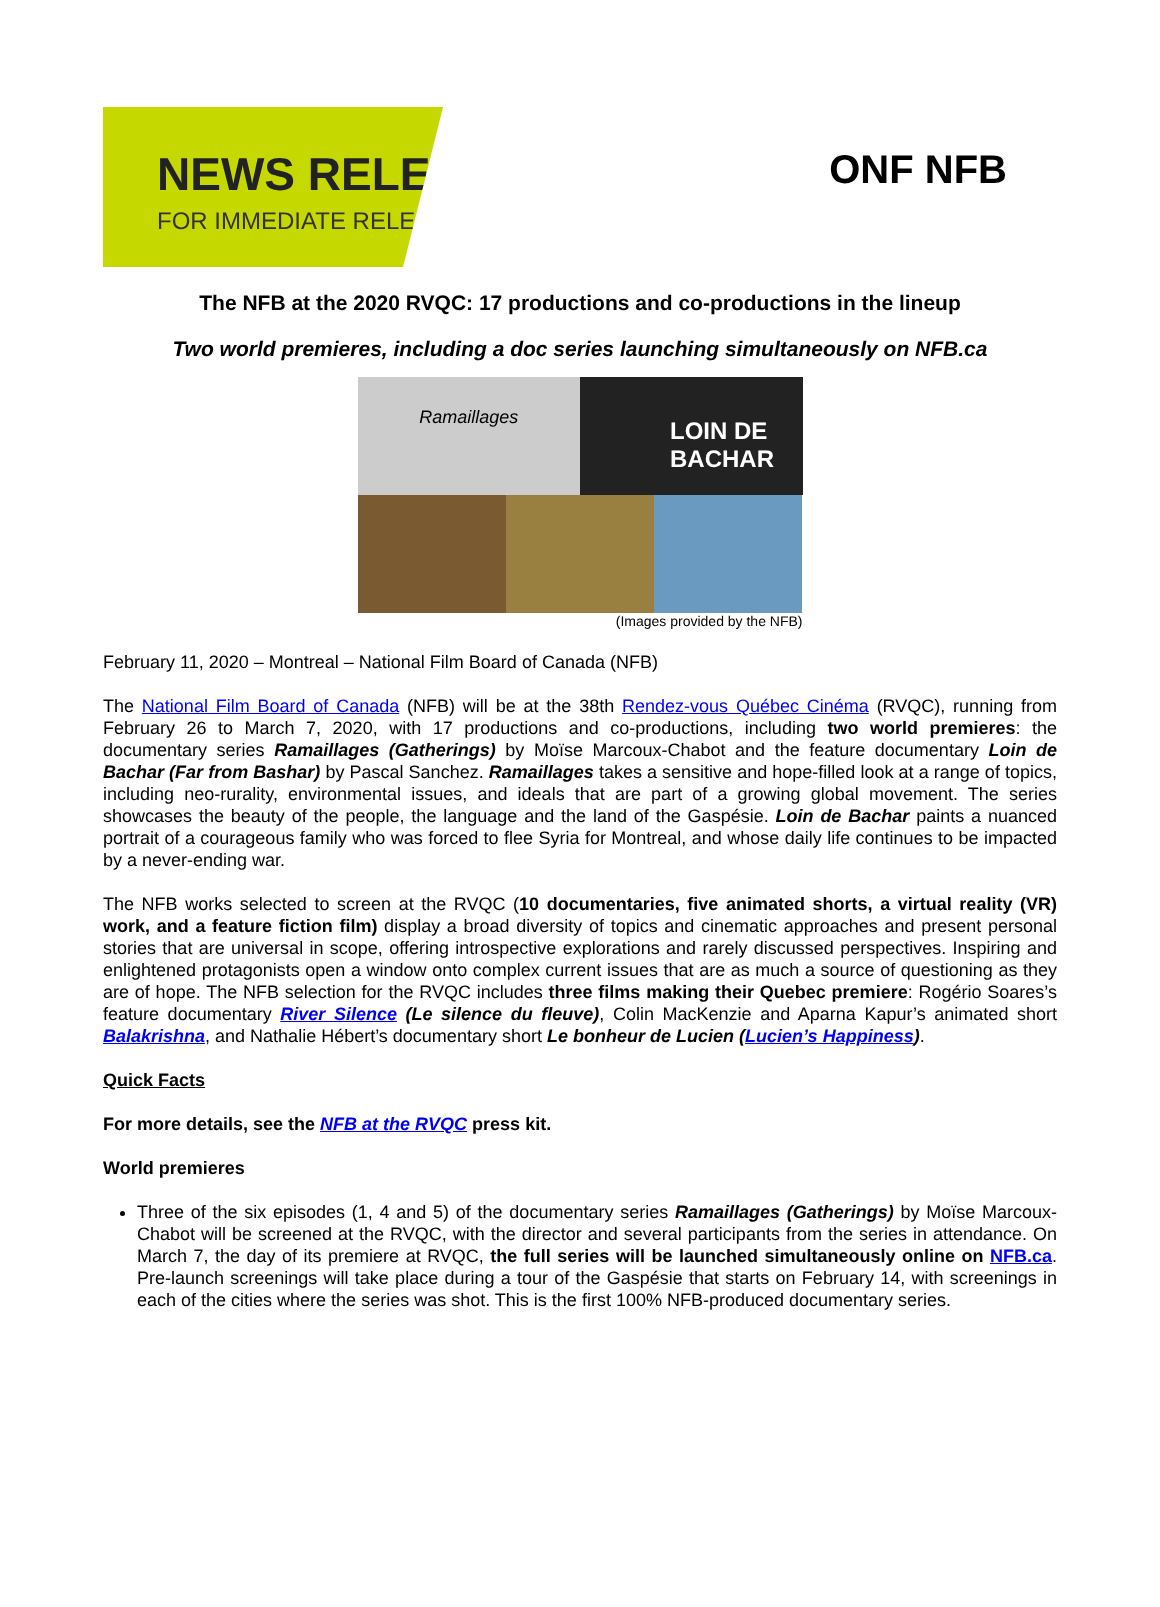NEWS RELEASE
FOR IMMEDIATE RELEASE
ONF NFB
The NFB at the 2020 RVQC: 17 productions and co-productions in the lineup
Two world premieres, including a doc series launching simultaneously on NFB.ca
Ramaillages
LOIN DE BACHAR
(Images provided by the NFB)
February 11, 2020 – Montreal – National Film Board of Canada (NFB)
The National Film Board of Canada (NFB) will be at the 38th Rendez-vous Québec Cinéma (RVQC), running from February 26 to March 7, 2020, with 17 productions and co-productions, including two world premieres: the documentary series Ramaillages (Gatherings) by Moïse Marcoux-Chabot and the feature documentary Loin de Bachar (Far from Bashar) by Pascal Sanchez. Ramaillages takes a sensitive and hope-filled look at a range of topics, including neo-rurality, environmental issues, and ideals that are part of a growing global movement. The series showcases the beauty of the people, the language and the land of the Gaspésie. Loin de Bachar paints a nuanced portrait of a courageous family who was forced to flee Syria for Montreal, and whose daily life continues to be impacted by a never-ending war.
The NFB works selected to screen at the RVQC (10 documentaries, five animated shorts, a virtual reality (VR) work, and a feature fiction film) display a broad diversity of topics and cinematic approaches and present personal stories that are universal in scope, offering introspective explorations and rarely discussed perspectives. Inspiring and enlightened protagonists open a window onto complex current issues that are as much a source of questioning as they are of hope. The NFB selection for the RVQC includes three films making their Quebec premiere: Rogério Soares’s feature documentary River Silence (Le silence du fleuve), Colin MacKenzie and Aparna Kapur’s animated short Balakrishna, and Nathalie Hébert’s documentary short Le bonheur de Lucien (Lucien’s Happiness).
Quick Facts
For more details, see the NFB at the RVQC press kit.
World premieres
Three of the six episodes (1, 4 and 5) of the documentary series Ramaillages (Gatherings) by Moïse Marcoux-Chabot will be screened at the RVQC, with the director and several participants from the series in attendance. On March 7, the day of its premiere at RVQC, the full series will be launched simultaneously online on NFB.ca. Pre-launch screenings will take place during a tour of the Gaspésie that starts on February 14, with screenings in each of the cities where the series was shot. This is the first 100% NFB-produced documentary series.